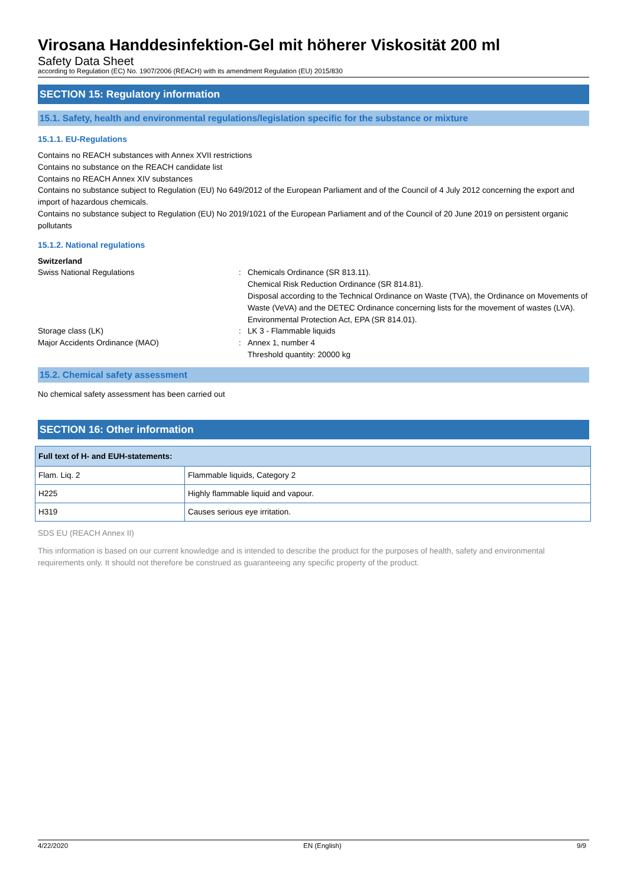Virosana Handdesinfektion-Gel mit höherer Viskosität 200 ml
Safety Data Sheet
according to Regulation (EC) No. 1907/2006 (REACH) with its amendment Regulation (EU) 2015/830
SECTION 15: Regulatory information
15.1. Safety, health and environmental regulations/legislation specific for the substance or mixture
15.1.1. EU-Regulations
Contains no REACH substances with Annex XVII restrictions
Contains no substance on the REACH candidate list
Contains no REACH Annex XIV substances
Contains no substance subject to Regulation (EU) No 649/2012 of the European Parliament and of the Council of 4 July 2012 concerning the export and import of hazardous chemicals.
Contains no substance subject to Regulation (EU) No 2019/1021 of the European Parliament and of the Council of 20 June 2019 on persistent organic pollutants
15.1.2. National regulations
Switzerland
Swiss National Regulations : Chemicals Ordinance (SR 813.11).
Chemical Risk Reduction Ordinance (SR 814.81).
Disposal according to the Technical Ordinance on Waste (TVA), the Ordinance on Movements of Waste (VeVA) and the DETEC Ordinance concerning lists for the movement of wastes (LVA).
Environmental Protection Act, EPA (SR 814.01).
Storage class (LK) : LK 3 - Flammable liquids
Major Accidents Ordinance (MAO) : Annex 1, number 4
Threshold quantity: 20000 kg
15.2. Chemical safety assessment
No chemical safety assessment has been carried out
SECTION 16: Other information
| Full text of H- and EUH-statements: | |
| --- | --- |
| Flam. Liq. 2 | Flammable liquids, Category 2 |
| H225 | Highly flammable liquid and vapour. |
| H319 | Causes serious eye irritation. |
SDS EU (REACH Annex II)
This information is based on our current knowledge and is intended to describe the product for the purposes of health, safety and environmental requirements only. It should not therefore be construed as guaranteeing any specific property of the product.
4/22/2020 EN (English) 9/9